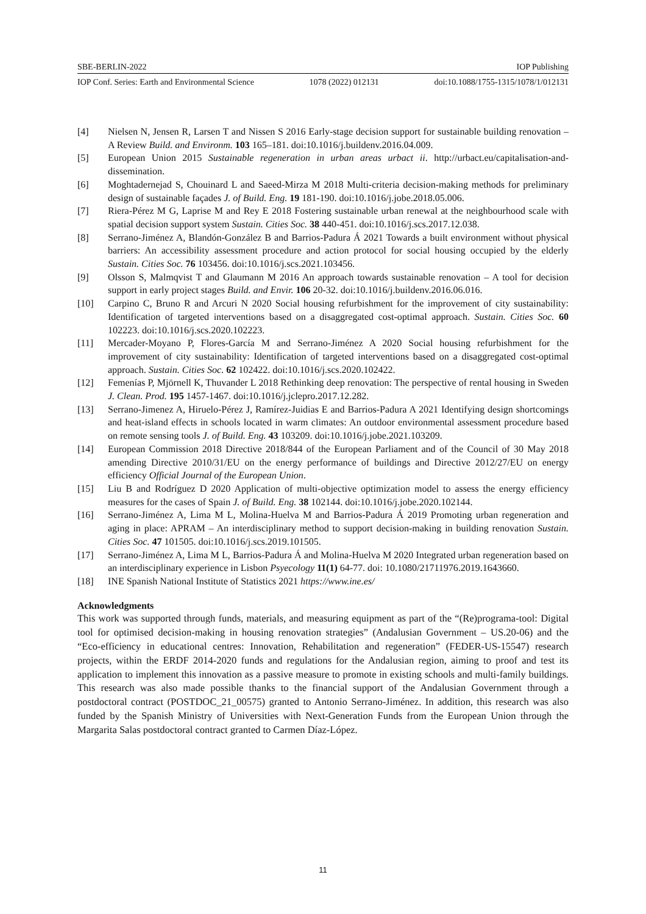SBE-BERLIN-2022 IOP Publishing
IOP Conf. Series: Earth and Environmental Science 1078 (2022) 012131 doi:10.1088/1755-1315/1078/1/012131
[4] Nielsen N, Jensen R, Larsen T and Nissen S 2016 Early-stage decision support for sustainable building renovation – A Review Build. and Environm. 103 165–181. doi:10.1016/j.buildenv.2016.04.009.
[5] European Union 2015 Sustainable regeneration in urban areas urbact ii. http://urbact.eu/capitalisation-and-dissemination.
[6] Moghtadernejad S, Chouinard L and Saeed-Mirza M 2018 Multi-criteria decision-making methods for preliminary design of sustainable façades J. of Build. Eng. 19 181-190. doi:10.1016/j.jobe.2018.05.006.
[7] Riera-Pérez M G, Laprise M and Rey E 2018 Fostering sustainable urban renewal at the neighbourhood scale with spatial decision support system Sustain. Cities Soc. 38 440-451. doi:10.1016/j.scs.2017.12.038.
[8] Serrano-Jiménez A, Blandón-González B and Barrios-Padura Á 2021 Towards a built environment without physical barriers: An accessibility assessment procedure and action protocol for social housing occupied by the elderly Sustain. Cities Soc. 76 103456. doi:10.1016/j.scs.2021.103456.
[9] Olsson S, Malmqvist T and Glaumann M 2016 An approach towards sustainable renovation – A tool for decision support in early project stages Build. and Envir. 106 20-32. doi:10.1016/j.buildenv.2016.06.016.
[10] Carpino C, Bruno R and Arcuri N 2020 Social housing refurbishment for the improvement of city sustainability: Identification of targeted interventions based on a disaggregated cost-optimal approach. Sustain. Cities Soc. 60 102223. doi:10.1016/j.scs.2020.102223.
[11] Mercader-Moyano P, Flores-García M and Serrano-Jiménez A 2020 Social housing refurbishment for the improvement of city sustainability: Identification of targeted interventions based on a disaggregated cost-optimal approach. Sustain. Cities Soc. 62 102422. doi:10.1016/j.scs.2020.102422.
[12] Femenías P, Mjörnell K, Thuvander L 2018 Rethinking deep renovation: The perspective of rental housing in Sweden J. Clean. Prod. 195 1457-1467. doi:10.1016/j.jclepro.2017.12.282.
[13] Serrano-Jimenez A, Hiruelo-Pérez J, Ramírez-Juidias E and Barrios-Padura A 2021 Identifying design shortcomings and heat-island effects in schools located in warm climates: An outdoor environmental assessment procedure based on remote sensing tools J. of Build. Eng. 43 103209. doi:10.1016/j.jobe.2021.103209.
[14] European Commission 2018 Directive 2018/844 of the European Parliament and of the Council of 30 May 2018 amending Directive 2010/31/EU on the energy performance of buildings and Directive 2012/27/EU on energy efficiency Official Journal of the European Union.
[15] Liu B and Rodríguez D 2020 Application of multi-objective optimization model to assess the energy efficiency measures for the cases of Spain J. of Build. Eng. 38 102144. doi:10.1016/j.jobe.2020.102144.
[16] Serrano-Jiménez A, Lima M L, Molina-Huelva M and Barrios-Padura Á 2019 Promoting urban regeneration and aging in place: APRAM – An interdisciplinary method to support decision-making in building renovation Sustain. Cities Soc. 47 101505. doi:10.1016/j.scs.2019.101505.
[17] Serrano-Jiménez A, Lima M L, Barrios-Padura Á and Molina-Huelva M 2020 Integrated urban regeneration based on an interdisciplinary experience in Lisbon Psyecology 11(1) 64-77. doi: 10.1080/21711976.2019.1643660.
[18] INE Spanish National Institute of Statistics 2021 https://www.ine.es/
Acknowledgments
This work was supported through funds, materials, and measuring equipment as part of the “(Re)programa-tool: Digital tool for optimised decision-making in housing renovation strategies” (Andalusian Government – US.20-06) and the “Eco-efficiency in educational centres: Innovation, Rehabilitation and regeneration” (FEDER-US-15547) research projects, within the ERDF 2014-2020 funds and regulations for the Andalusian region, aiming to proof and test its application to implement this innovation as a passive measure to promote in existing schools and multi-family buildings. This research was also made possible thanks to the financial support of the Andalusian Government through a postdoctoral contract (POSTDOC_21_00575) granted to Antonio Serrano-Jiménez. In addition, this research was also funded by the Spanish Ministry of Universities with Next-Generation Funds from the European Union through the Margarita Salas postdoctoral contract granted to Carmen Díaz-López.
11